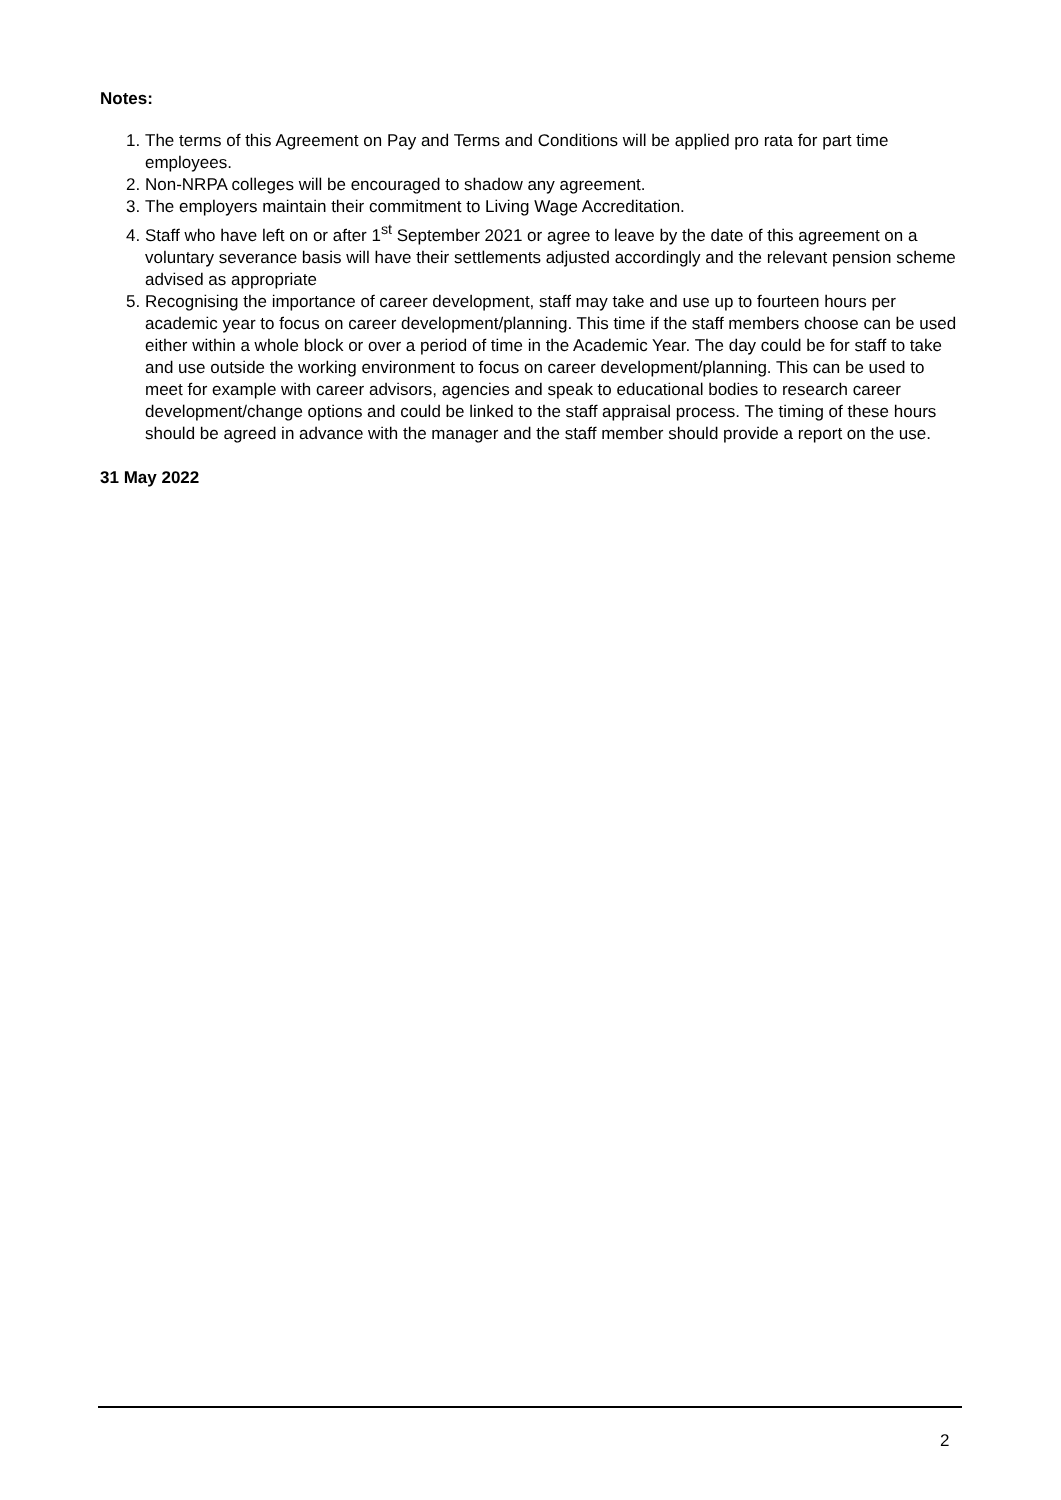Notes:
1. The terms of this Agreement on Pay and Terms and Conditions will be applied pro rata for part time employees.
2. Non-NRPA colleges will be encouraged to shadow any agreement.
3. The employers maintain their commitment to Living Wage Accreditation.
4. Staff who have left on or after 1<sup>st</sup> September 2021 or agree to leave by the date of this agreement on a voluntary severance basis will have their settlements adjusted accordingly and the relevant pension scheme advised as appropriate
5. Recognising the importance of career development, staff may take and use up to fourteen hours per academic year to focus on career development/planning. This time if the staff members choose can be used either within a whole block or over a period of time in the Academic Year. The day could be for staff to take and use outside the working environment to focus on career development/planning. This can be used to meet for example with career advisors, agencies and speak to educational bodies to research career development/change options and could be linked to the staff appraisal process. The timing of these hours should be agreed in advance with the manager and the staff member should provide a report on the use.
31 May 2022
2